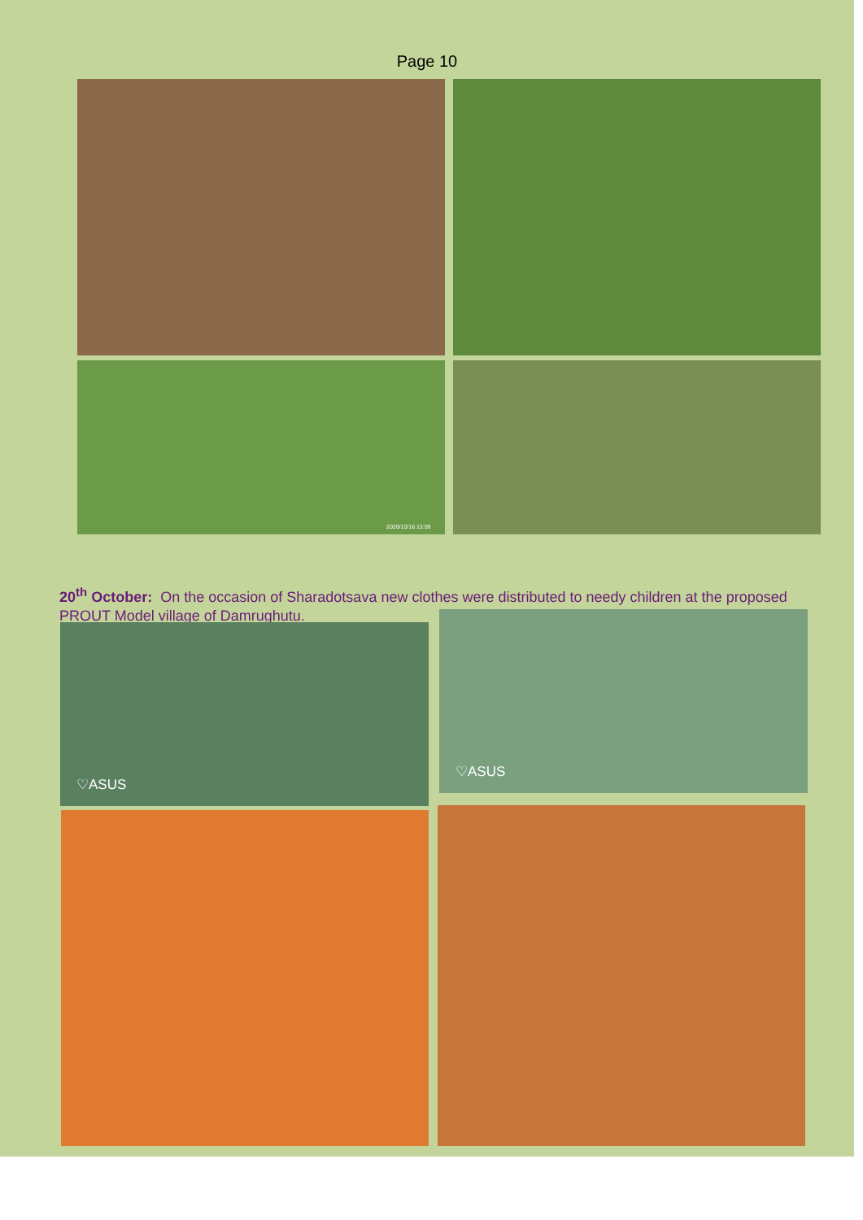Page 10
2020/10/16 13:09
20<sup>th</sup> October: On the occasion of Sharadotsava new clothes were distributed to needy children at the proposed PROUT Model village of Damrughutu.
♡ASUS
♡ASUS